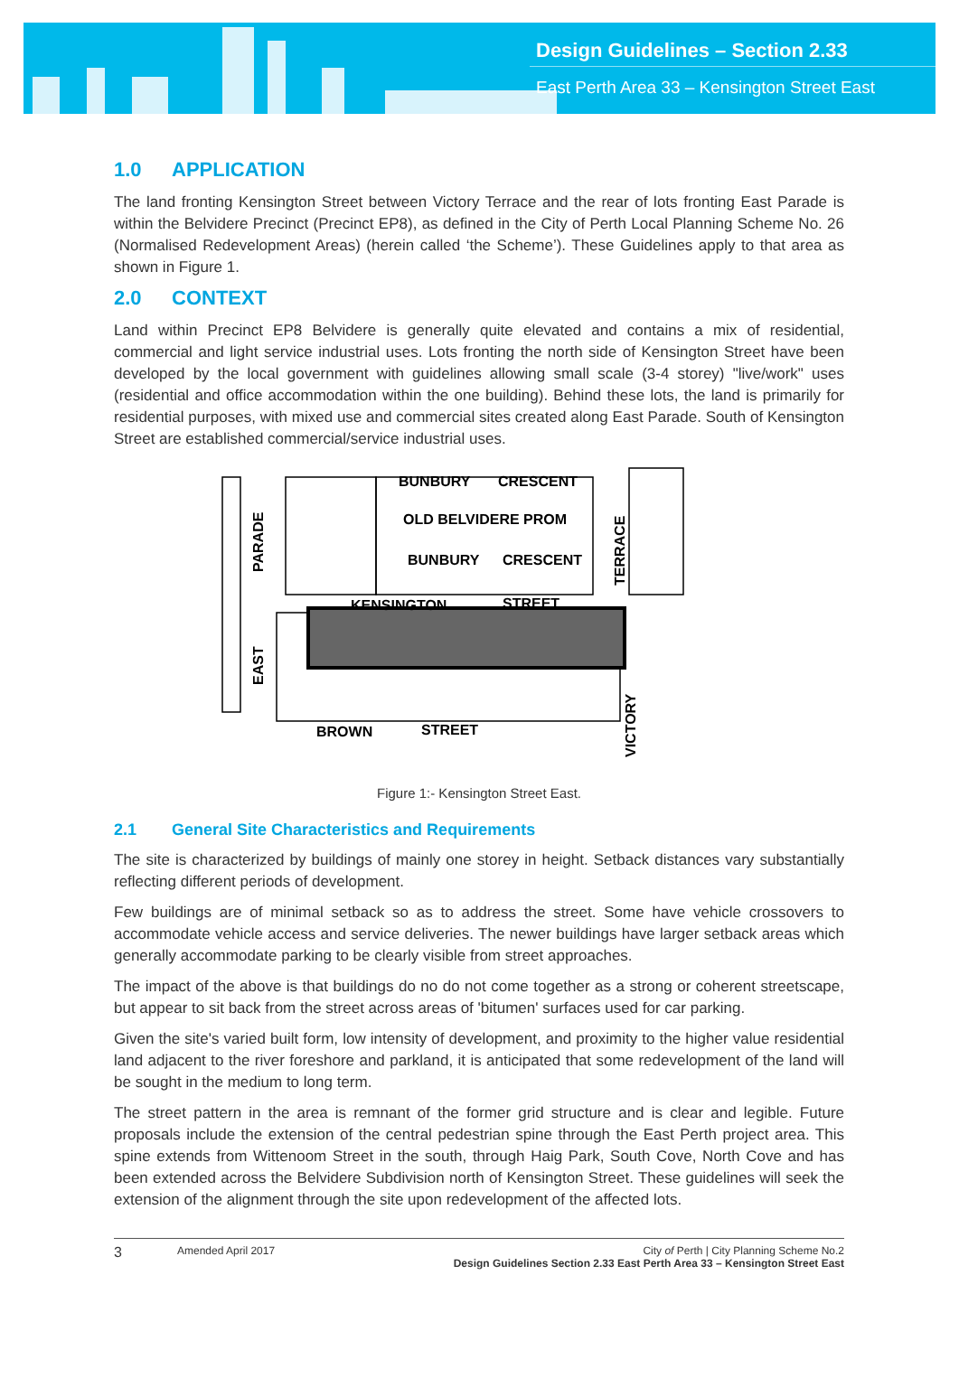Design Guidelines – Section 2.33
East Perth Area 33 – Kensington Street East
1.0 APPLICATION
The land fronting Kensington Street between Victory Terrace and the rear of lots fronting East Parade is within the Belvidere Precinct (Precinct EP8), as defined in the City of Perth Local Planning Scheme No. 26 (Normalised Redevelopment Areas) (herein called ‘the Scheme’). These Guidelines apply to that area as shown in Figure 1.
2.0 CONTEXT
Land within Precinct EP8 Belvidere is generally quite elevated and contains a mix of residential, commercial and light service industrial uses. Lots fronting the north side of Kensington Street have been developed by the local government with guidelines allowing small scale (3-4 storey) "live/work" uses (residential and office accommodation within the one building). Behind these lots, the land is primarily for residential purposes, with mixed use and commercial sites created along East Parade. South of Kensington Street are established commercial/service industrial uses.
BUNBURY
CRESCENT
OLD BELVIDERE PROM
BUNBURY
CRESCENT
KENSINGTON
STREET
BROWN
STREET
PARADE
EAST
TERRACE
VICTORY
Figure 1:- Kensington Street East.
2.1 General Site Characteristics and Requirements
The site is characterized by buildings of mainly one storey in height. Setback distances vary substantially reflecting different periods of development.
Few buildings are of minimal setback so as to address the street. Some have vehicle crossovers to accommodate vehicle access and service deliveries. The newer buildings have larger setback areas which generally accommodate parking to be clearly visible from street approaches.
The impact of the above is that buildings do no do not come together as a strong or coherent streetscape, but appear to sit back from the street across areas of 'bitumen' surfaces used for car parking.
Given the site's varied built form, low intensity of development, and proximity to the higher value residential land adjacent to the river foreshore and parkland, it is anticipated that some redevelopment of the land will be sought in the medium to long term.
The street pattern in the area is remnant of the former grid structure and is clear and legible. Future proposals include the extension of the central pedestrian spine through the East Perth project area. This spine extends from Wittenoom Street in the south, through Haig Park, South Cove, North Cove and has been extended across the Belvidere Subdivision north of Kensington Street. These guidelines will seek the extension of the alignment through the site upon redevelopment of the affected lots.
3
Amended April 2017 City of Perth | City Planning Scheme No.2
Design Guidelines Section 2.33 East Perth Area 33 – Kensington Street East